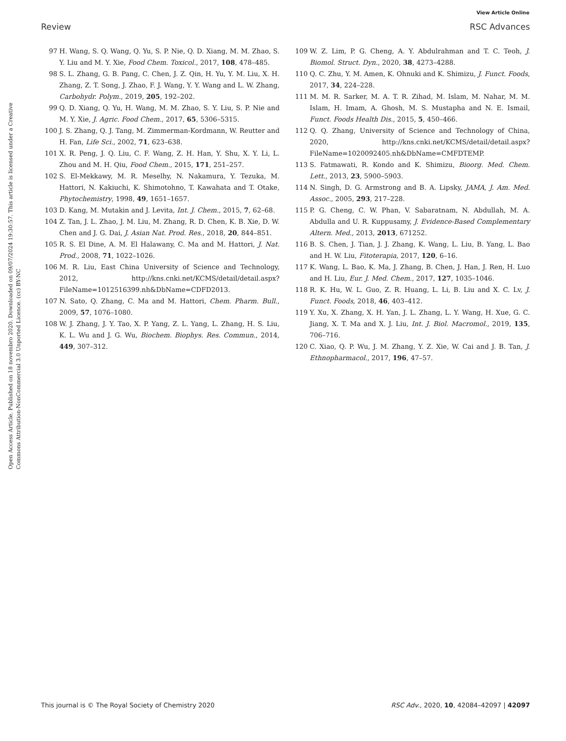View Article Online
Review RSC Advances
Open Access Article. Published on 18 novembro 2020. Downloaded on 09/07/2024 19:30:57. This article is licensed under a Creative Commons Attribution-NonCommercial 3.0 Unported Licence. (cc) BY-NC
97 H. Wang, S. Q. Wang, Q. Yu, S. P. Nie, Q. D. Xiang, M. M. Zhao, S. Y. Liu and M. Y. Xie, Food Chem. Toxicol., 2017, 108, 478–485.
98 S. L. Zhang, G. B. Pang, C. Chen, J. Z. Qin, H. Yu, Y. M. Liu, X. H. Zhang, Z. T. Song, J. Zhao, F. J. Wang, Y. Y. Wang and L. W. Zhang, Carbohydr. Polym., 2019, 205, 192–202.
99 Q. D. Xiang, Q. Yu, H. Wang, M. M. Zhao, S. Y. Liu, S. P. Nie and M. Y. Xie, J. Agric. Food Chem., 2017, 65, 5306–5315.
100 J. S. Zhang, Q. J. Tang, M. Zimmerman-Kordmann, W. Reutter and H. Fan, Life Sci., 2002, 71, 623–638.
101 X. R. Peng, J. Q. Liu, C. F. Wang, Z. H. Han, Y. Shu, X. Y. Li, L. Zhou and M. H. Qiu, Food Chem., 2015, 171, 251–257.
102 S. El-Mekkawy, M. R. Meselhy, N. Nakamura, Y. Tezuka, M. Hattori, N. Kakiuchi, K. Shimotohno, T. Kawahata and T. Otake, Phytochemistry, 1998, 49, 1651–1657.
103 D. Kang, M. Mutakin and J. Levita, Int. J. Chem., 2015, 7, 62–68.
104 Z. Tan, J. L. Zhao, J. M. Liu, M. Zhang, R. D. Chen, K. B. Xie, D. W. Chen and J. G. Dai, J. Asian Nat. Prod. Res., 2018, 20, 844–851.
105 R. S. El Dine, A. M. El Halawany, C. Ma and M. Hattori, J. Nat. Prod., 2008, 71, 1022–1026.
106 M. R. Liu, East China University of Science and Technology, 2012, http://kns.cnki.net/KCMS/detail/detail.aspx? FileName=1012516399.nh&DbName=CDFD2013.
107 N. Sato, Q. Zhang, C. Ma and M. Hattori, Chem. Pharm. Bull., 2009, 57, 1076–1080.
108 W. J. Zhang, J. Y. Tao, X. P. Yang, Z. L. Yang, L. Zhang, H. S. Liu, K. L. Wu and J. G. Wu, Biochem. Biophys. Res. Commun., 2014, 449, 307–312.
109 W. Z. Lim, P. G. Cheng, A. Y. Abdulrahman and T. C. Teoh, J. Biomol. Struct. Dyn., 2020, 38, 4273–4288.
110 Q. C. Zhu, Y. M. Amen, K. Ohnuki and K. Shimizu, J. Funct. Foods, 2017, 34, 224–228.
111 M. M. R. Sarker, M. A. T. R. Zihad, M. Islam, M. Nahar, M. M. Islam, H. Imam, A. Ghosh, M. S. Mustapha and N. E. Ismail, Funct. Foods Health Dis., 2015, 5, 450–466.
112 Q. Q. Zhang, University of Science and Technology of China, 2020, http://kns.cnki.net/KCMS/detail/detail.aspx? FileName=1020092405.nh&DbName=CMFDTEMP.
113 S. Fatmawati, R. Kondo and K. Shimizu, Bioorg. Med. Chem. Lett., 2013, 23, 5900–5903.
114 N. Singh, D. G. Armstrong and B. A. Lipsky, JAMA, J. Am. Med. Assoc., 2005, 293, 217–228.
115 P. G. Cheng, C. W. Phan, V. Sabaratnam, N. Abdullah, M. A. Abdulla and U. R. Kuppusamy, J. Evidence-Based Complementary Altern. Med., 2013, 2013, 671252.
116 B. S. Chen, J. Tian, J. J. Zhang, K. Wang, L. Liu, B. Yang, L. Bao and H. W. Liu, Fitoterapia, 2017, 120, 6–16.
117 K. Wang, L. Bao, K. Ma, J. Zhang, B. Chen, J. Han, J. Ren, H. Luo and H. Liu, Eur. J. Med. Chem., 2017, 127, 1035–1046.
118 R. K. Hu, W. L. Guo, Z. R. Huang, L. Li, B. Liu and X. C. Lv, J. Funct. Foods, 2018, 46, 403–412.
119 Y. Xu, X. Zhang, X. H. Yan, J. L. Zhang, L. Y. Wang, H. Xue, G. C. Jiang, X. T. Ma and X. J. Liu, Int. J. Biol. Macromol., 2019, 135, 706–716.
120 C. Xiao, Q. P. Wu, J. M. Zhang, Y. Z. Xie, W. Cai and J. B. Tan, J. Ethnopharmacol., 2017, 196, 47–57.
This journal is © The Royal Society of Chemistry 2020 RSC Adv., 2020, 10, 42084–42097 | 42097